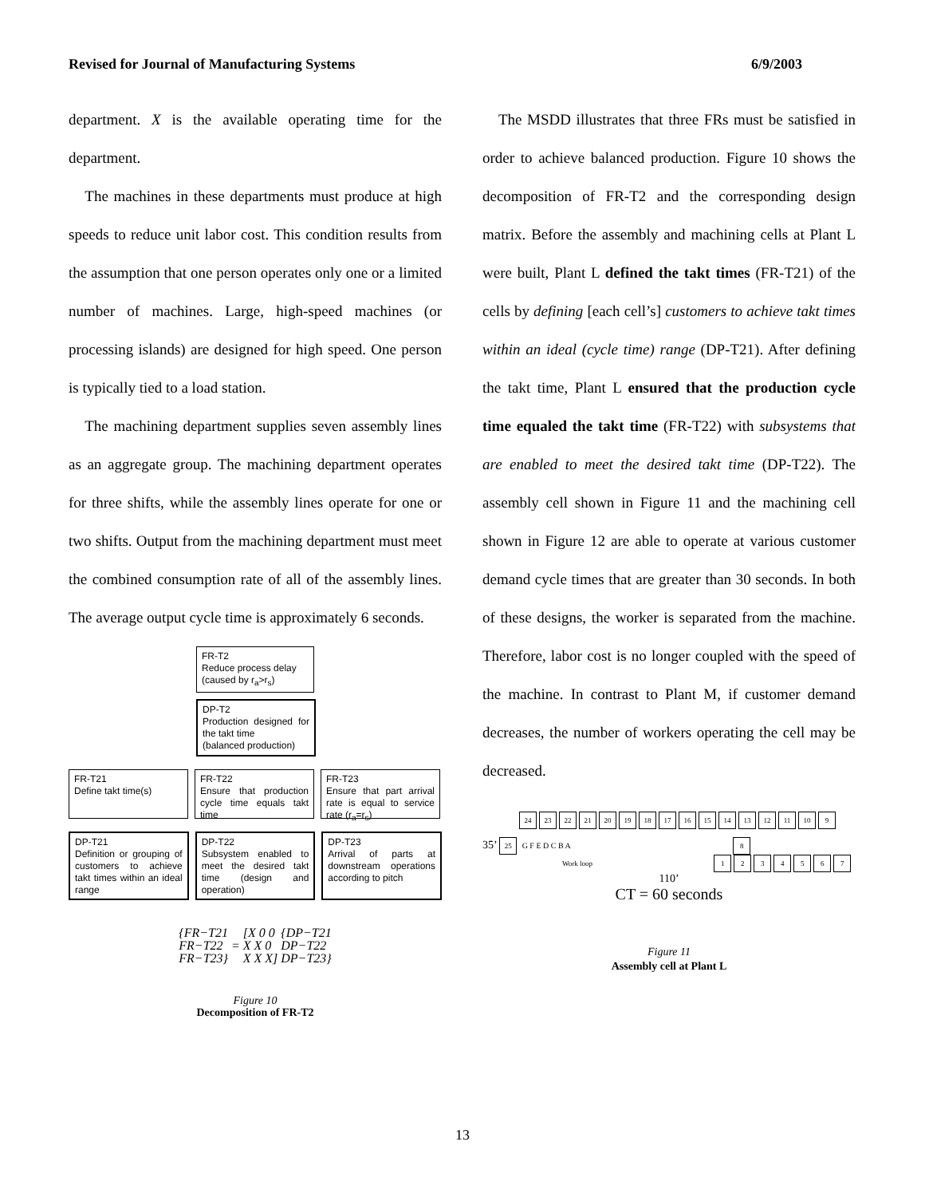Revised for Journal of Manufacturing Systems 6/9/2003
department. X is the available operating time for the department.
The machines in these departments must produce at high speeds to reduce unit labor cost. This condition results from the assumption that one person operates only one or a limited number of machines. Large, high-speed machines (or processing islands) are designed for high speed. One person is typically tied to a load station.
The machining department supplies seven assembly lines as an aggregate group. The machining department operates for three shifts, while the assembly lines operate for one or two shifts. Output from the machining department must meet the combined consumption rate of all of the assembly lines. The average output cycle time is approximately 6 seconds.
FR-T2
Reduce process delay
(caused by r<sub>a</sub>>r<sub>s</sub>)
DP-T2
Production designed for the takt time
(balanced production)
FR-T21
Define takt time(s)
FR-T22
Ensure that production cycle time equals takt time
FR-T23
Ensure that part arrival rate is equal to service rate (r<sub>a</sub>=r<sub>s</sub>)
DP-T21
Definition or grouping of customers to achieve takt times within an ideal range
DP-T22
Subsystem enabled to meet the desired takt time (design and operation)
DP-T23
Arrival of parts at downstream operations according to pitch
| {FR−T21 FR−T22 FR−T23} | = | [X 0 0 X X 0 X X X] | {DP−T21 DP−T22 DP−T23} |
Figure 10
Decomposition of FR-T2
The MSDD illustrates that three FRs must be satisfied in order to achieve balanced production. Figure 10 shows the decomposition of FR-T2 and the corresponding design matrix. Before the assembly and machining cells at Plant L were built, Plant L defined the takt times (FR-T21) of the cells by defining [each cell’s] customers to achieve takt times within an ideal (cycle time) range (DP-T21). After defining the takt time, Plant L ensured that the production cycle time equaled the takt time (FR-T22) with subsystems that are enabled to meet the desired takt time (DP-T22). The assembly cell shown in Figure 11 and the machining cell shown in Figure 12 are able to operate at various customer demand cycle times that are greater than 30 seconds. In both of these designs, the worker is separated from the machine. Therefore, labor cost is no longer coupled with the speed of the machine. In contrast to Plant M, if customer demand decreases, the number of workers operating the cell may be decreased.
24 23 22 21 20 19 18 17 16 15 14 13 12 11 10 9
35’ 25 G F E D C B A 8
Work loop 1234567
110’
CT = 60 seconds
Figure 11
Assembly cell at Plant L
13